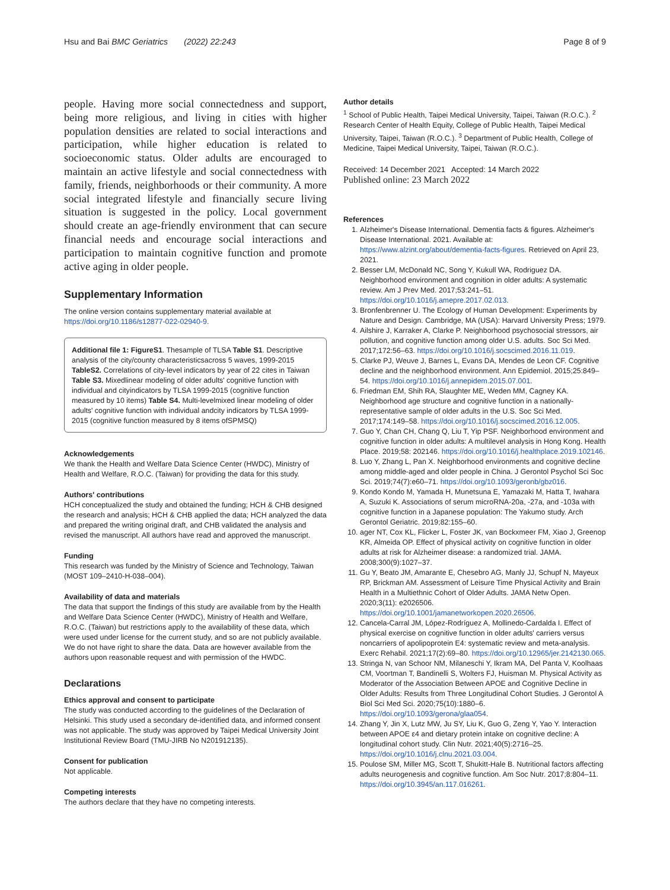Hsu and Bai BMC Geriatrics (2022) 22:243 Page 8 of 9
people. Having more social connectedness and support, being more religious, and living in cities with higher population densities are related to social interactions and participation, while higher education is related to socioeconomic status. Older adults are encouraged to maintain an active lifestyle and social connectedness with family, friends, neighborhoods or their community. A more social integrated lifestyle and financially secure living situation is suggested in the policy. Local government should create an age-friendly environment that can secure financial needs and encourage social interactions and participation to maintain cognitive function and promote active aging in older people.
Supplementary Information
The online version contains supplementary material available at https://doi.org/10.1186/s12877-022-02940-9.
Additional file 1: FigureS1. Thesample of TLSA Table S1. Descriptive analysis of the city/county characteristicsacross 5 waves, 1999-2015 TableS2. Correlations of city-level indicators by year of 22 cites in Taiwan Table S3. Mixedlinear modeling of older adults' cognitive function with individual and cityindicators by TLSA 1999-2015 (cognitive function measured by 10 items) Table S4. Multi-levelmixed linear modeling of older adults' cognitive function with individual andcity indicators by TLSA 1999-2015 (cognitive function measured by 8 items ofSPMSQ)
Acknowledgements
We thank the Health and Welfare Data Science Center (HWDC), Ministry of Health and Welfare, R.O.C. (Taiwan) for providing the data for this study.
Authors' contributions
HCH conceptualized the study and obtained the funding; HCH & CHB designed the research and analysis; HCH & CHB applied the data; HCH analyzed the data and prepared the writing original draft, and CHB validated the analysis and revised the manuscript. All authors have read and approved the manuscript.
Funding
This research was funded by the Ministry of Science and Technology, Taiwan (MOST 109–2410-H-038–004).
Availability of data and materials
The data that support the findings of this study are available from by the Health and Welfare Data Science Center (HWDC), Ministry of Health and Welfare, R.O.C. (Taiwan) but restrictions apply to the availability of these data, which were used under license for the current study, and so are not publicly available. We do not have right to share the data. Data are however available from the authors upon reasonable request and with permission of the HWDC.
Declarations
Ethics approval and consent to participate
The study was conducted according to the guidelines of the Declaration of Helsinki. This study used a secondary de-identified data, and informed consent was not applicable. The study was approved by Taipei Medical University Joint Institutional Review Board (TMU-JIRB No N201912135).
Consent for publication
Not applicable.
Competing interests
The authors declare that they have no competing interests.
Author details
<sup>1</sup> School of Public Health, Taipei Medical University, Taipei, Taiwan (R.O.C.). <sup>2</sup> Research Center of Health Equity, College of Public Health, Taipei Medical University, Taipei, Taiwan (R.O.C.). <sup>3</sup> Department of Public Health, College of Medicine, Taipei Medical University, Taipei, Taiwan (R.O.C.).
Received: 14 December 2021 Accepted: 14 March 2022
Published online: 23 March 2022
References
1. Alzheimer's Disease International. Dementia facts & figures. Alzheimer's Disease International. 2021. Available at: https://www.alzint.org/about/dementia-facts-figures. Retrieved on April 23, 2021.
2. Besser LM, McDonald NC, Song Y, Kukull WA, Rodriguez DA. Neighborhood environment and cognition in older adults: A systematic review. Am J Prev Med. 2017;53:241–51. https://doi.org/10.1016/j.amepre.2017.02.013.
3. Bronfenbrenner U. The Ecology of Human Development: Experiments by Nature and Design. Cambridge, MA (USA): Harvard University Press; 1979.
4. Ailshire J, Karraker A, Clarke P. Neighborhood psychosocial stressors, air pollution, and cognitive function among older U.S. adults. Soc Sci Med. 2017;172:56–63. https://doi.org/10.1016/j.socscimed.2016.11.019.
5. Clarke PJ, Weuve J, Barnes L, Evans DA, Mendes de Leon CF. Cognitive decline and the neighborhood environment. Ann Epidemiol. 2015;25:849–54. https://doi.org/10.1016/j.annepidem.2015.07.001.
6. Friedman EM, Shih RA, Slaughter ME, Weden MM, Cagney KA. Neighborhood age structure and cognitive function in a nationally-representative sample of older adults in the U.S. Soc Sci Med. 2017;174:149–58. https://doi.org/10.1016/j.socscimed.2016.12.005.
7. Guo Y, Chan CH, Chang Q, Liu T, Yip PSF. Neighborhood environment and cognitive function in older adults: A multilevel analysis in Hong Kong. Health Place. 2019;58: 202146. https://doi.org/10.1016/j.healthplace.2019.102146.
8. Luo Y, Zhang L, Pan X. Neighborhood environments and cognitive decline among middle-aged and older people in China. J Gerontol Psychol Sci Soc Sci. 2019;74(7):e60–71. https://doi.org/10.1093/geronb/gbz016.
9. Kondo Kondo M, Yamada H, Munetsuna E, Yamazaki M, Hatta T, Iwahara A, Suzuki K. Associations of serum microRNA-20a, -27a, and -103a with cognitive function in a Japanese population: The Yakumo study. Arch Gerontol Geriatric. 2019;82:155–60.
10. ager NT, Cox KL, Flicker L, Foster JK, van Bockxmeer FM, Xiao J, Greenop KR, Almeida OP. Effect of physical activity on cognitive function in older adults at risk for Alzheimer disease: a randomized trial. JAMA. 2008;300(9):1027–37.
11. Gu Y, Beato JM, Amarante E, Chesebro AG, Manly JJ, Schupf N, Mayeux RP, Brickman AM. Assessment of Leisure Time Physical Activity and Brain Health in a Multiethnic Cohort of Older Adults. JAMA Netw Open. 2020;3(11): e2026506. https://doi.org/10.1001/jamanetworkopen.2020.26506.
12. Cancela-Carral JM, López-Rodríguez A, Mollinedo-Cardalda I. Effect of physical exercise on cognitive function in older adults' carriers versus noncarriers of apolipoprotein E4: systematic review and meta-analysis. Exerc Rehabil. 2021;17(2):69–80. https://doi.org/10.12965/jer.2142130.065.
13. Stringa N, van Schoor NM, Milaneschi Y, Ikram MA, Del Panta V, Koolhaas CM, Voortman T, Bandinelli S, Wolters FJ, Huisman M. Physical Activity as Moderator of the Association Between APOE and Cognitive Decline in Older Adults: Results from Three Longitudinal Cohort Studies. J Gerontol A Biol Sci Med Sci. 2020;75(10):1880–6. https://doi.org/10.1093/gerona/glaa054.
14. Zhang Y, Jin X, Lutz MW, Ju SY, Liu K, Guo G, Zeng Y, Yao Y. Interaction between APOE ε4 and dietary protein intake on cognitive decline: A longitudinal cohort study. Clin Nutr. 2021;40(5):2716–25. https://doi.org/10.1016/j.clnu.2021.03.004.
15. Poulose SM, Miller MG, Scott T, Shukitt-Hale B. Nutritional factors affecting adults neurogenesis and cognitive function. Am Soc Nutr. 2017;8:804–11. https://doi.org/10.3945/an.117.016261.